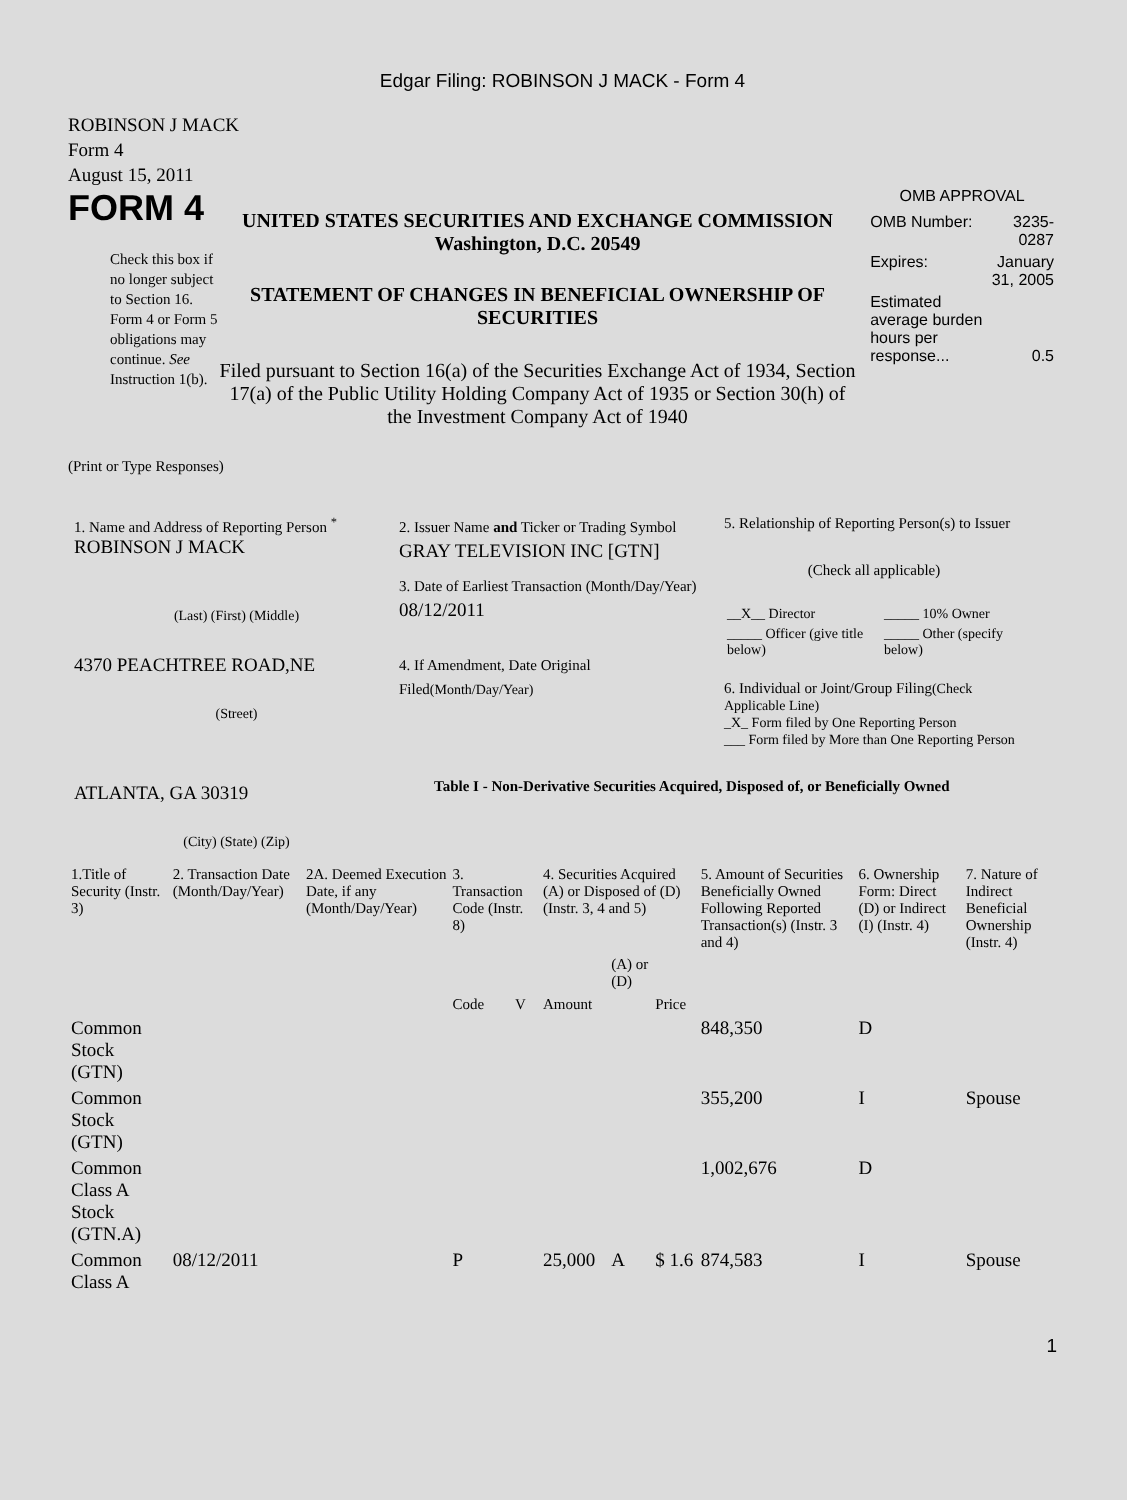Edgar Filing: ROBINSON J MACK - Form 4
ROBINSON J MACK
Form 4
August 15, 2011
FORM 4
Check this box if no longer subject to Section 16. Form 4 or Form 5 obligations may continue. See Instruction 1(b).
UNITED STATES SECURITIES AND EXCHANGE COMMISSION
Washington, D.C. 20549
STATEMENT OF CHANGES IN BENEFICIAL OWNERSHIP OF SECURITIES
Filed pursuant to Section 16(a) of the Securities Exchange Act of 1934, Section 17(a) of the Public Utility Holding Company Act of 1935 or Section 30(h) of the Investment Company Act of 1940
OMB APPROVAL
| OMB Number: | 3235-0287 |
| Expires: | January 31, 2005 |
| Estimated average burden hours per response... | 0.5 |
(Print or Type Responses)
1. Name and Address of Reporting Person <sup>*</sup>
ROBINSON J MACK
(Last) (First) (Middle)
4370 PEACHTREE ROAD,NE
(Street)
ATLANTA, GA 30319
(City) (State) (Zip)
2. Issuer Name and Ticker or Trading Symbol
GRAY TELEVISION INC [GTN]
3. Date of Earliest Transaction (Month/Day/Year)
08/12/2011
4. If Amendment, Date Original Filed(Month/Day/Year)
5. Relationship of Reporting Person(s) to Issuer
(Check all applicable)
| __X__ Director | _____ 10% Owner |
| _____ Officer (give title below) | _____ Other (specify below) |
6. Individual or Joint/Group Filing(Check Applicable Line)
_X_ Form filed by One Reporting Person
___ Form filed by More than One Reporting Person
Table I - Non-Derivative Securities Acquired, Disposed of, or Beneficially Owned
| 1.Title of Security (Instr. 3) | 2. Transaction Date (Month/Day/Year) | 2A. Deemed Execution Date, if any (Month/Day/Year) | 3. Transaction Code (Instr. 8) | | 4. Securities Acquired (A) or Disposed of (D) (Instr. 3, 4 and 5) | | | 5. Amount of Securities Beneficially Owned Following Reported Transaction(s) (Instr. 3 and 4) | 6. Ownership Form: Direct (D) or Indirect (I) (Instr. 4) | 7. Nature of Indirect Beneficial Ownership (Instr. 4) |
| --- | --- | --- | --- | --- | --- | --- | --- | --- | --- | --- |
| | | | Code | V | Amount | (A) or (D) | Price | | | |
| Common Stock (GTN) | | | | | | | | 848,350 | D | |
| Common Stock (GTN) | | | | | | | | 355,200 | I | Spouse |
| Common Class A Stock (GTN.A) | | | | | | | | 1,002,676 | D | |
| Common Class A | 08/12/2011 | | P | | 25,000 | A | $ 1.6 | 874,583 | I | Spouse |
1